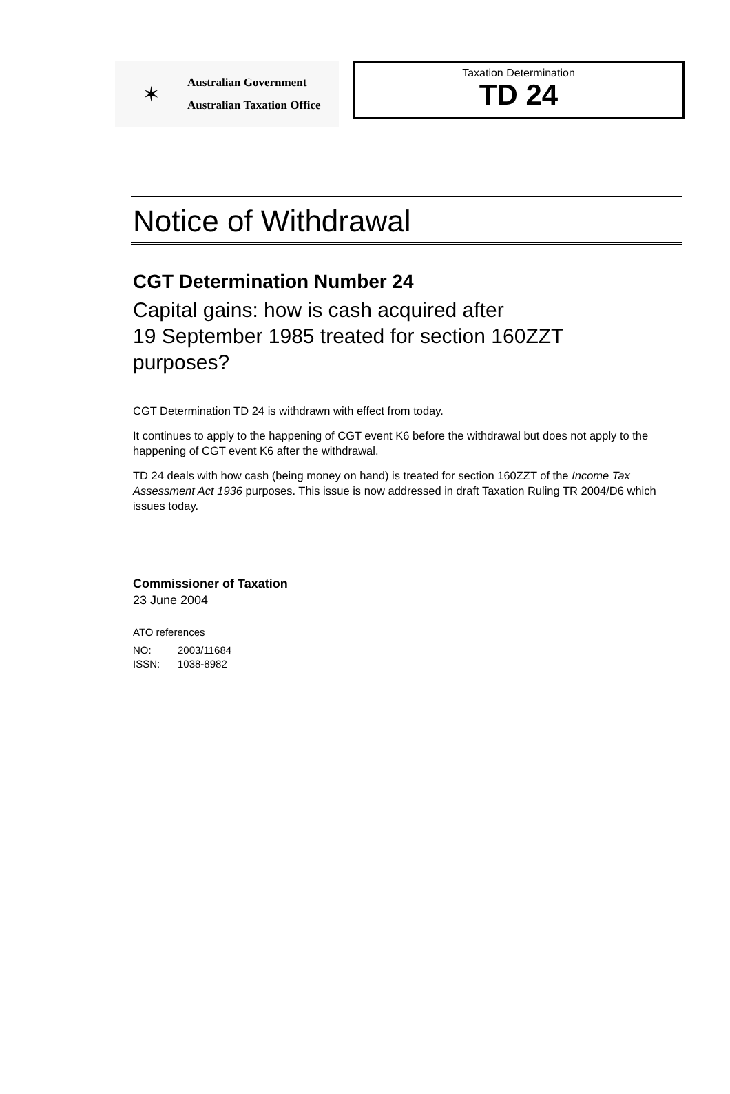✶
Australian Government
Australian Taxation Office
Taxation Determination
TD 24
Notice of Withdrawal
CGT Determination Number 24
Capital gains: how is cash acquired after
19 September 1985 treated for section 160ZZT
purposes?
CGT Determination TD 24 is withdrawn with effect from today.
It continues to apply to the happening of CGT event K6 before the withdrawal but does not apply to the happening of CGT event K6 after the withdrawal.
TD 24 deals with how cash (being money on hand) is treated for section 160ZZT of the Income Tax Assessment Act 1936 purposes. This issue is now addressed in draft Taxation Ruling TR 2004/D6 which issues today.
Commissioner of Taxation
23 June 2004
ATO references
NO: 2003/11684
ISSN: 1038-8982